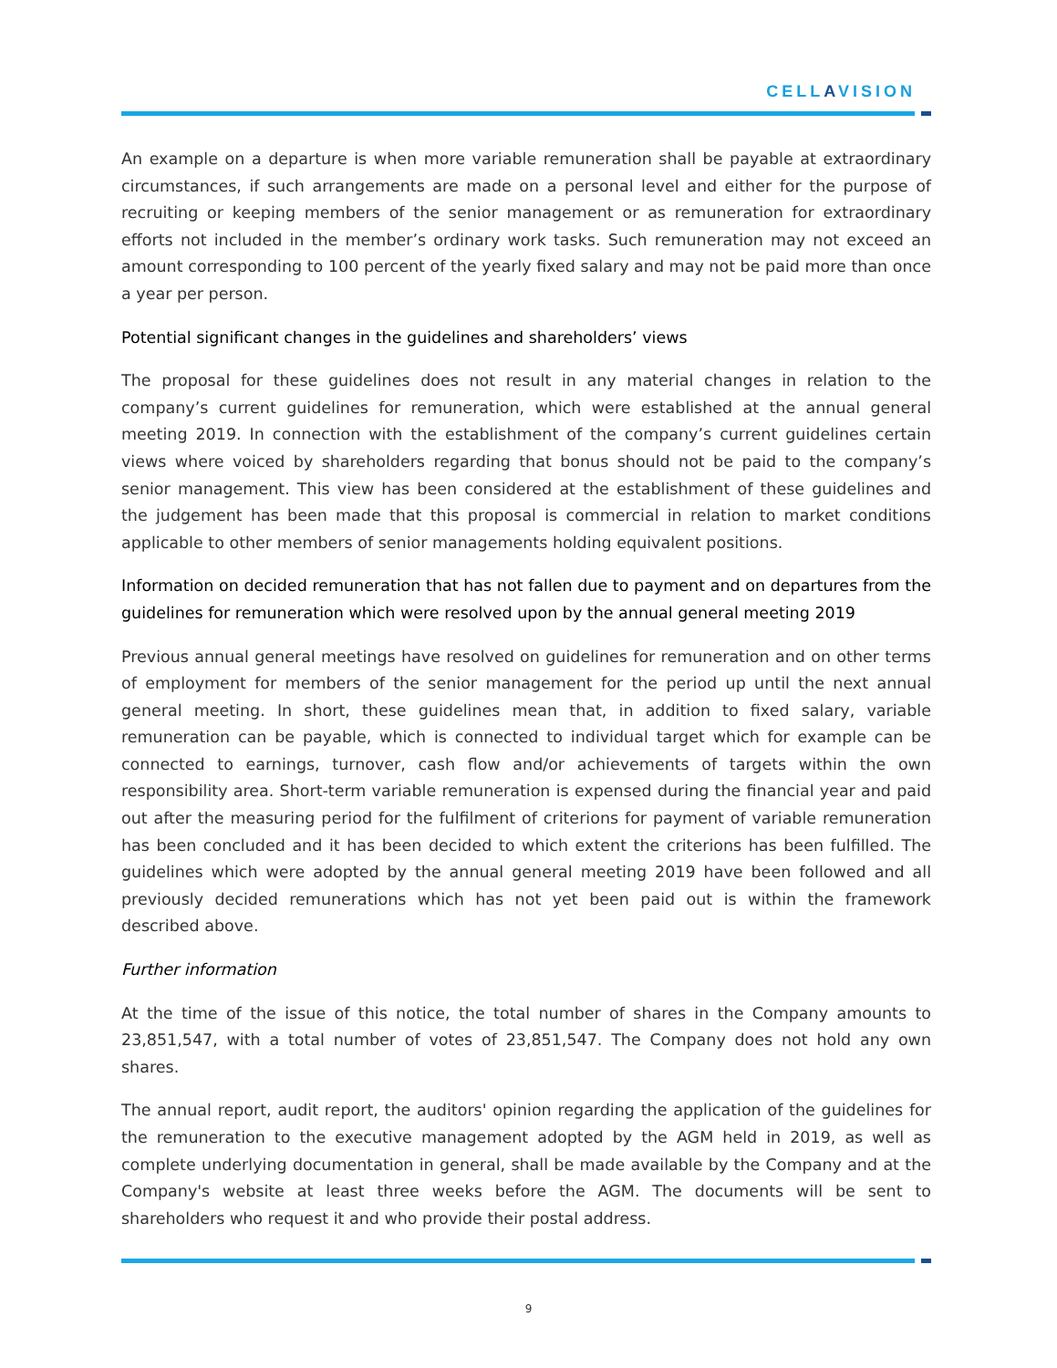CELLAVISION
An example on a departure is when more variable remuneration shall be payable at extraordinary circumstances, if such arrangements are made on a personal level and either for the purpose of recruiting or keeping members of the senior management or as remuneration for extraordinary efforts not included in the member’s ordinary work tasks. Such remuneration may not exceed an amount corresponding to 100 percent of the yearly fixed salary and may not be paid more than once a year per person.
Potential significant changes in the guidelines and shareholders’ views
The proposal for these guidelines does not result in any material changes in relation to the company’s current guidelines for remuneration, which were established at the annual general meeting 2019. In connection with the establishment of the company’s current guidelines certain views where voiced by shareholders regarding that bonus should not be paid to the company’s senior management. This view has been considered at the establishment of these guidelines and the judgement has been made that this proposal is commercial in relation to market conditions applicable to other members of senior managements holding equivalent positions.
Information on decided remuneration that has not fallen due to payment and on departures from the guidelines for remuneration which were resolved upon by the annual general meeting 2019
Previous annual general meetings have resolved on guidelines for remuneration and on other terms of employment for members of the senior management for the period up until the next annual general meeting. In short, these guidelines mean that, in addition to fixed salary, variable remuneration can be payable, which is connected to individual target which for example can be connected to earnings, turnover, cash flow and/or achievements of targets within the own responsibility area. Short-term variable remuneration is expensed during the financial year and paid out after the measuring period for the fulfilment of criterions for payment of variable remuneration has been concluded and it has been decided to which extent the criterions has been fulfilled. The guidelines which were adopted by the annual general meeting 2019 have been followed and all previously decided remunerations which has not yet been paid out is within the framework described above.
Further information
At the time of the issue of this notice, the total number of shares in the Company amounts to 23,851,547, with a total number of votes of 23,851,547. The Company does not hold any own shares.
The annual report, audit report, the auditors' opinion regarding the application of the guidelines for the remuneration to the executive management adopted by the AGM held in 2019, as well as complete underlying documentation in general, shall be made available by the Company and at the Company's website at least three weeks before the AGM. The documents will be sent to shareholders who request it and who provide their postal address.
9